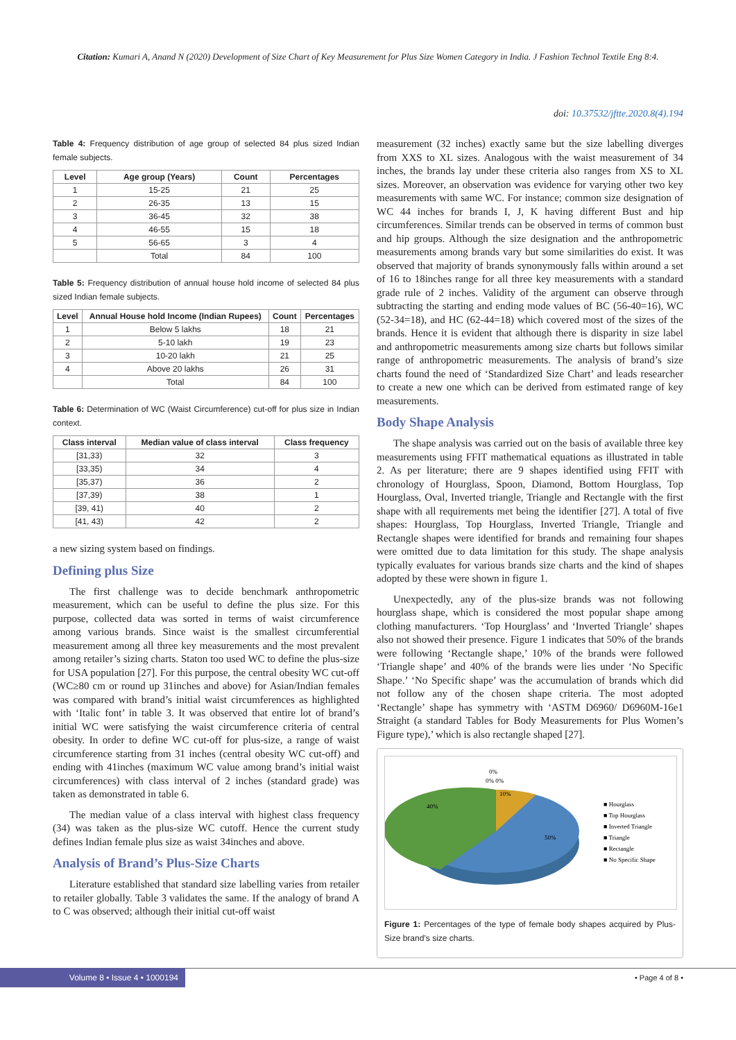Citation: Kumari A, Anand N (2020) Development of Size Chart of Key Measurement for Plus Size Women Category in India. J Fashion Technol Textile Eng 8:4.
doi: 10.37532/jftte.2020.8(4).194
Table 4: Frequency distribution of age group of selected 84 plus sized Indian female subjects.
| Level | Age group (Years) | Count | Percentages |
| --- | --- | --- | --- |
| 1 | 15-25 | 21 | 25 |
| 2 | 26-35 | 13 | 15 |
| 3 | 36-45 | 32 | 38 |
| 4 | 46-55 | 15 | 18 |
| 5 | 56-65 | 3 | 4 |
| | Total | 84 | 100 |
Table 5: Frequency distribution of annual house hold income of selected 84 plus sized Indian female subjects.
| Level | Annual House hold Income (Indian Rupees) | Count | Percentages |
| --- | --- | --- | --- |
| 1 | Below 5 lakhs | 18 | 21 |
| 2 | 5-10 lakh | 19 | 23 |
| 3 | 10-20 lakh | 21 | 25 |
| 4 | Above 20 lakhs | 26 | 31 |
| | Total | 84 | 100 |
Table 6: Determination of WC (Waist Circumference) cut-off for plus size in Indian context.
| Class interval | Median value of class interval | Class frequency |
| --- | --- | --- |
| [31,33) | 32 | 3 |
| [33,35) | 34 | 4 |
| [35,37) | 36 | 2 |
| [37,39) | 38 | 1 |
| [39, 41) | 40 | 2 |
| [41, 43) | 42 | 2 |
a new sizing system based on findings.
Defining plus Size
The first challenge was to decide benchmark anthropometric measurement, which can be useful to define the plus size. For this purpose, collected data was sorted in terms of waist circumference among various brands. Since waist is the smallest circumferential measurement among all three key measurements and the most prevalent among retailer’s sizing charts. Staton too used WC to define the plus-size for USA population [27]. For this purpose, the central obesity WC cut-off (WC≥80 cm or round up 31inches and above) for Asian/Indian females was compared with brand’s initial waist circumferences as highlighted with ‘Italic font’ in table 3. It was observed that entire lot of brand’s initial WC were satisfying the waist circumference criteria of central obesity. In order to define WC cut-off for plus-size, a range of waist circumference starting from 31 inches (central obesity WC cut-off) and ending with 41inches (maximum WC value among brand’s initial waist circumferences) with class interval of 2 inches (standard grade) was taken as demonstrated in table 6.
The median value of a class interval with highest class frequency (34) was taken as the plus-size WC cutoff. Hence the current study defines Indian female plus size as waist 34inches and above.
Analysis of Brand’s Plus-Size Charts
Literature established that standard size labelling varies from retailer to retailer globally. Table 3 validates the same. If the analogy of brand A to C was observed; although their initial cut-off waist
measurement (32 inches) exactly same but the size labelling diverges from XXS to XL sizes. Analogous with the waist measurement of 34 inches, the brands lay under these criteria also ranges from XS to XL sizes. Moreover, an observation was evidence for varying other two key measurements with same WC. For instance; common size designation of WC 44 inches for brands I, J, K having different Bust and hip circumferences. Similar trends can be observed in terms of common bust and hip groups. Although the size designation and the anthropometric measurements among brands vary but some similarities do exist. It was observed that majority of brands synonymously falls within around a set of 16 to 18inches range for all three key measurements with a standard grade rule of 2 inches. Validity of the argument can observe through subtracting the starting and ending mode values of BC (56-40=16), WC (52-34=18), and HC (62-44=18) which covered most of the sizes of the brands. Hence it is evident that although there is disparity in size label and anthropometric measurements among size charts but follows similar range of anthropometric measurements. The analysis of brand’s size charts found the need of ‘Standardized Size Chart’ and leads researcher to create a new one which can be derived from estimated range of key measurements.
Body Shape Analysis
The shape analysis was carried out on the basis of available three key measurements using FFIT mathematical equations as illustrated in table 2. As per literature; there are 9 shapes identified using FFIT with chronology of Hourglass, Spoon, Diamond, Bottom Hourglass, Top Hourglass, Oval, Inverted triangle, Triangle and Rectangle with the first shape with all requirements met being the identifier [27]. A total of five shapes: Hourglass, Top Hourglass, Inverted Triangle, Triangle and Rectangle shapes were identified for brands and remaining four shapes were omitted due to data limitation for this study. The shape analysis typically evaluates for various brands size charts and the kind of shapes adopted by these were shown in figure 1.
Unexpectedly, any of the plus-size brands was not following hourglass shape, which is considered the most popular shape among clothing manufacturers. ‘Top Hourglass’ and ‘Inverted Triangle’ shapes also not showed their presence. Figure 1 indicates that 50% of the brands were following ‘Rectangle shape,’ 10% of the brands were followed ‘Triangle shape’ and 40% of the brands were lies under ‘No Specific Shape.’ ‘No Specific shape’ was the accumulation of brands which did not follow any of the chosen shape criteria. The most adopted ‘Rectangle’ shape has symmetry with ‘ASTM D6960/ D6960M-16e1 Straight (a standard Tables for Body Measurements for Plus Women’s Figure type),’ which is also rectangle shaped [27].
0%
0% 0%
10%
40%
50%
■ Hourglass
■ Top Hourglass
■ Inverted Triangle
■ Triangle
■ Rectangle
■ No Specific Shape
Figure 1: Percentages of the type of female body shapes acquired by Plus-Size brand’s size charts.
Volume 8 • Issue 4 • 1000194
• Page 4 of 8 •